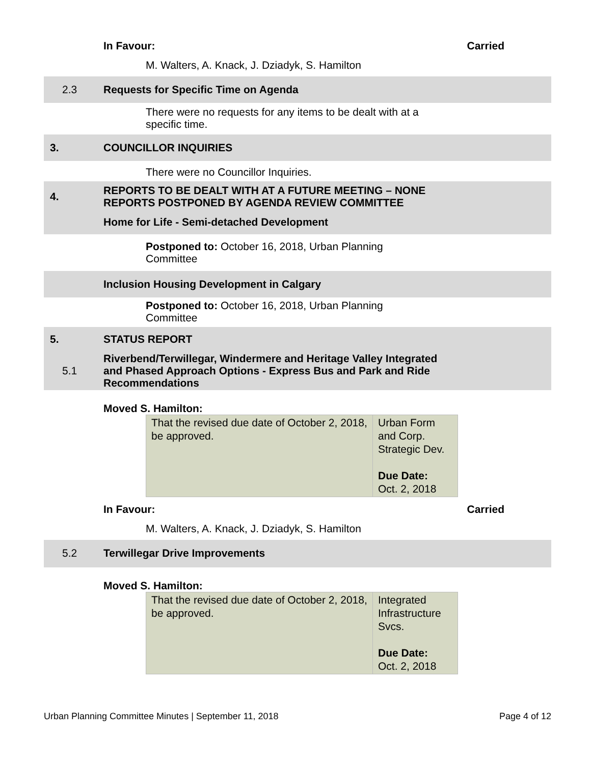In Favour: Carried
M. Walters, A. Knack, J. Dziadyk, S. Hamilton
2.3 Requests for Specific Time on Agenda
There were no requests for any items to be dealt with at a specific time.
3. COUNCILLOR INQUIRIES
There were no Councillor Inquiries.
4.
REPORTS TO BE DEALT WITH AT A FUTURE MEETING – NONE
REPORTS POSTPONED BY AGENDA REVIEW COMMITTEE
Home for Life - Semi-detached Development
Postponed to: October 16, 2018, Urban Planning Committee
Inclusion Housing Development in Calgary
Postponed to: October 16, 2018, Urban Planning Committee
5. STATUS REPORT
5.1
Riverbend/Terwillegar, Windermere and Heritage Valley Integrated and Phased Approach Options - Express Bus and Park and Ride Recommendations
Moved S. Hamilton:
| That the revised due date of October 2, 2018, be approved. | Urban Form and Corp. Strategic Dev. Due Date: Oct. 2, 2018 |
In Favour: Carried
M. Walters, A. Knack, J. Dziadyk, S. Hamilton
5.2 Terwillegar Drive Improvements
Moved S. Hamilton:
| That the revised due date of October 2, 2018, be approved. | Integrated Infrastructure Svcs. Due Date: Oct. 2, 2018 |
Urban Planning Committee Minutes | September 11, 2018 Page 4 of 12